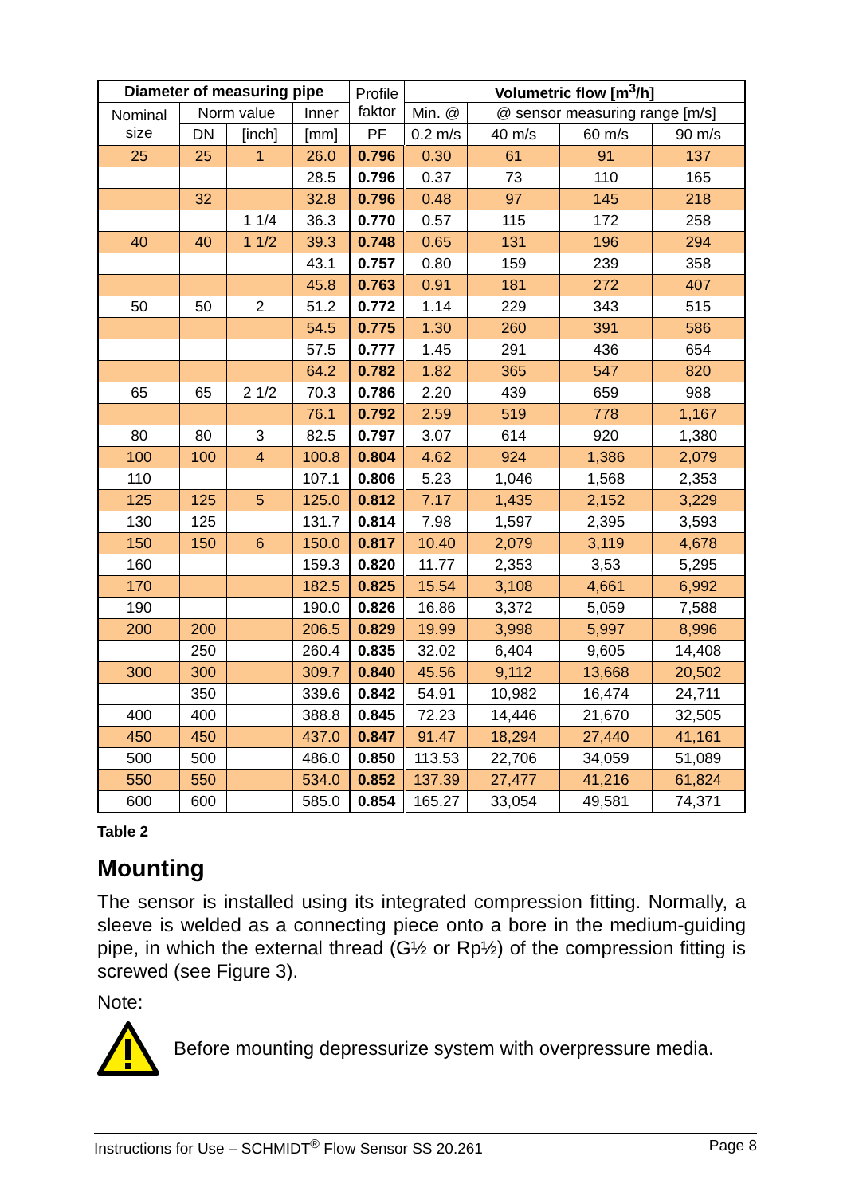| Diameter of measuring pipe | | | | Profile faktor | Volumetric flow [m<sup>3</sup>/h] | | | |
| --- | --- | --- | --- | --- | --- | --- | --- | --- |
| Nominal size | Norm value | | Inner | | Min. @ | @ sensor measuring range [m/s] | | |
| | DN | [inch] | [mm] | PF | 0.2 m/s | 40 m/s | 60 m/s | 90 m/s |
| 25 | 25 | 1 | 26.0 | 0.796 | 0.30 | 61 | 91 | 137 |
| | | | 28.5 | 0.796 | 0.37 | 73 | 110 | 165 |
| | 32 | | 32.8 | 0.796 | 0.48 | 97 | 145 | 218 |
| | | 1 1/4 | 36.3 | 0.770 | 0.57 | 115 | 172 | 258 |
| 40 | 40 | 1 1/2 | 39.3 | 0.748 | 0.65 | 131 | 196 | 294 |
| | | | 43.1 | 0.757 | 0.80 | 159 | 239 | 358 |
| | | | 45.8 | 0.763 | 0.91 | 181 | 272 | 407 |
| 50 | 50 | 2 | 51.2 | 0.772 | 1.14 | 229 | 343 | 515 |
| | | | 54.5 | 0.775 | 1.30 | 260 | 391 | 586 |
| | | | 57.5 | 0.777 | 1.45 | 291 | 436 | 654 |
| | | | 64.2 | 0.782 | 1.82 | 365 | 547 | 820 |
| 65 | 65 | 2 1/2 | 70.3 | 0.786 | 2.20 | 439 | 659 | 988 |
| | | | 76.1 | 0.792 | 2.59 | 519 | 778 | 1,167 |
| 80 | 80 | 3 | 82.5 | 0.797 | 3.07 | 614 | 920 | 1,380 |
| 100 | 100 | 4 | 100.8 | 0.804 | 4.62 | 924 | 1,386 | 2,079 |
| 110 | | | 107.1 | 0.806 | 5.23 | 1,046 | 1,568 | 2,353 |
| 125 | 125 | 5 | 125.0 | 0.812 | 7.17 | 1,435 | 2,152 | 3,229 |
| 130 | 125 | | 131.7 | 0.814 | 7.98 | 1,597 | 2,395 | 3,593 |
| 150 | 150 | 6 | 150.0 | 0.817 | 10.40 | 2,079 | 3,119 | 4,678 |
| 160 | | | 159.3 | 0.820 | 11.77 | 2,353 | 3,53 | 5,295 |
| 170 | | | 182.5 | 0.825 | 15.54 | 3,108 | 4,661 | 6,992 |
| 190 | | | 190.0 | 0.826 | 16.86 | 3,372 | 5,059 | 7,588 |
| 200 | 200 | | 206.5 | 0.829 | 19.99 | 3,998 | 5,997 | 8,996 |
| | 250 | | 260.4 | 0.835 | 32.02 | 6,404 | 9,605 | 14,408 |
| 300 | 300 | | 309.7 | 0.840 | 45.56 | 9,112 | 13,668 | 20,502 |
| | 350 | | 339.6 | 0.842 | 54.91 | 10,982 | 16,474 | 24,711 |
| 400 | 400 | | 388.8 | 0.845 | 72.23 | 14,446 | 21,670 | 32,505 |
| 450 | 450 | | 437.0 | 0.847 | 91.47 | 18,294 | 27,440 | 41,161 |
| 500 | 500 | | 486.0 | 0.850 | 113.53 | 22,706 | 34,059 | 51,089 |
| 550 | 550 | | 534.0 | 0.852 | 137.39 | 27,477 | 41,216 | 61,824 |
| 600 | 600 | | 585.0 | 0.854 | 165.27 | 33,054 | 49,581 | 74,371 |
Table 2
Mounting
The sensor is installed using its integrated compression fitting. Normally, a sleeve is welded as a connecting piece onto a bore in the medium-guiding pipe, in which the external thread (G½ or Rp½) of the compression fitting is screwed (see Figure 3).
Note:
Before mounting depressurize system with overpressure media.
Instructions for Use – SCHMIDT<sup>®</sup> Flow Sensor SS 20.261 Page 8